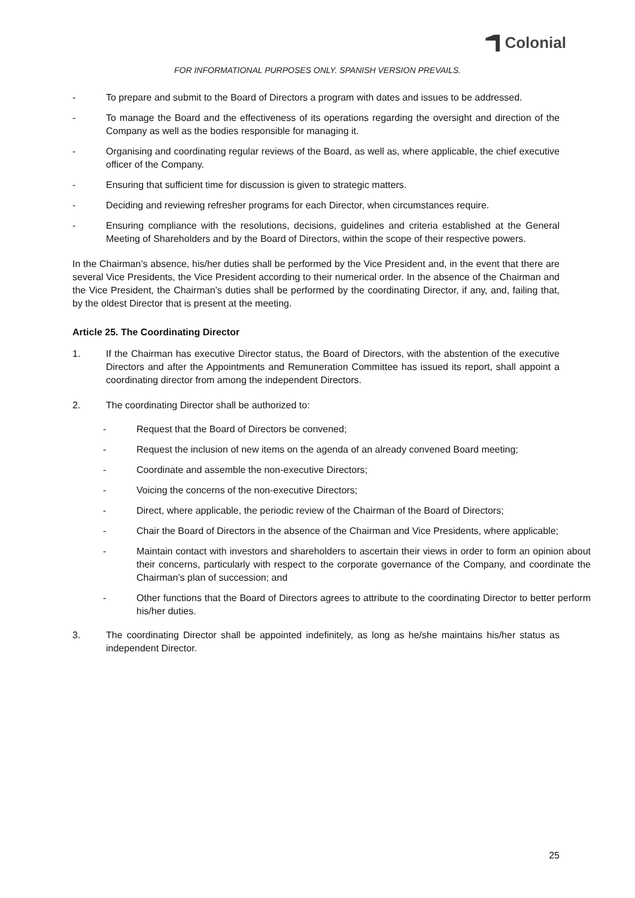Colonial
FOR INFORMATIONAL PURPOSES ONLY. SPANISH VERSION PREVAILS.
- To prepare and submit to the Board of Directors a program with dates and issues to be addressed.
- To manage the Board and the effectiveness of its operations regarding the oversight and direction of the Company as well as the bodies responsible for managing it.
- Organising and coordinating regular reviews of the Board, as well as, where applicable, the chief executive officer of the Company.
- Ensuring that sufficient time for discussion is given to strategic matters.
- Deciding and reviewing refresher programs for each Director, when circumstances require.
- Ensuring compliance with the resolutions, decisions, guidelines and criteria established at the General Meeting of Shareholders and by the Board of Directors, within the scope of their respective powers.
In the Chairman’s absence, his/her duties shall be performed by the Vice President and, in the event that there are several Vice Presidents, the Vice President according to their numerical order. In the absence of the Chairman and the Vice President, the Chairman’s duties shall be performed by the coordinating Director, if any, and, failing that, by the oldest Director that is present at the meeting.
Article 25. The Coordinating Director
1. If the Chairman has executive Director status, the Board of Directors, with the abstention of the executive Directors and after the Appointments and Remuneration Committee has issued its report, shall appoint a coordinating director from among the independent Directors.
2. The coordinating Director shall be authorized to:
- Request that the Board of Directors be convened;
- Request the inclusion of new items on the agenda of an already convened Board meeting;
- Coordinate and assemble the non-executive Directors;
- Voicing the concerns of the non-executive Directors;
- Direct, where applicable, the periodic review of the Chairman of the Board of Directors;
- Chair the Board of Directors in the absence of the Chairman and Vice Presidents, where applicable;
- Maintain contact with investors and shareholders to ascertain their views in order to form an opinion about their concerns, particularly with respect to the corporate governance of the Company, and coordinate the Chairman’s plan of succession; and
- Other functions that the Board of Directors agrees to attribute to the coordinating Director to better perform his/her duties.
3. The coordinating Director shall be appointed indefinitely, as long as he/she maintains his/her status as independent Director.
25